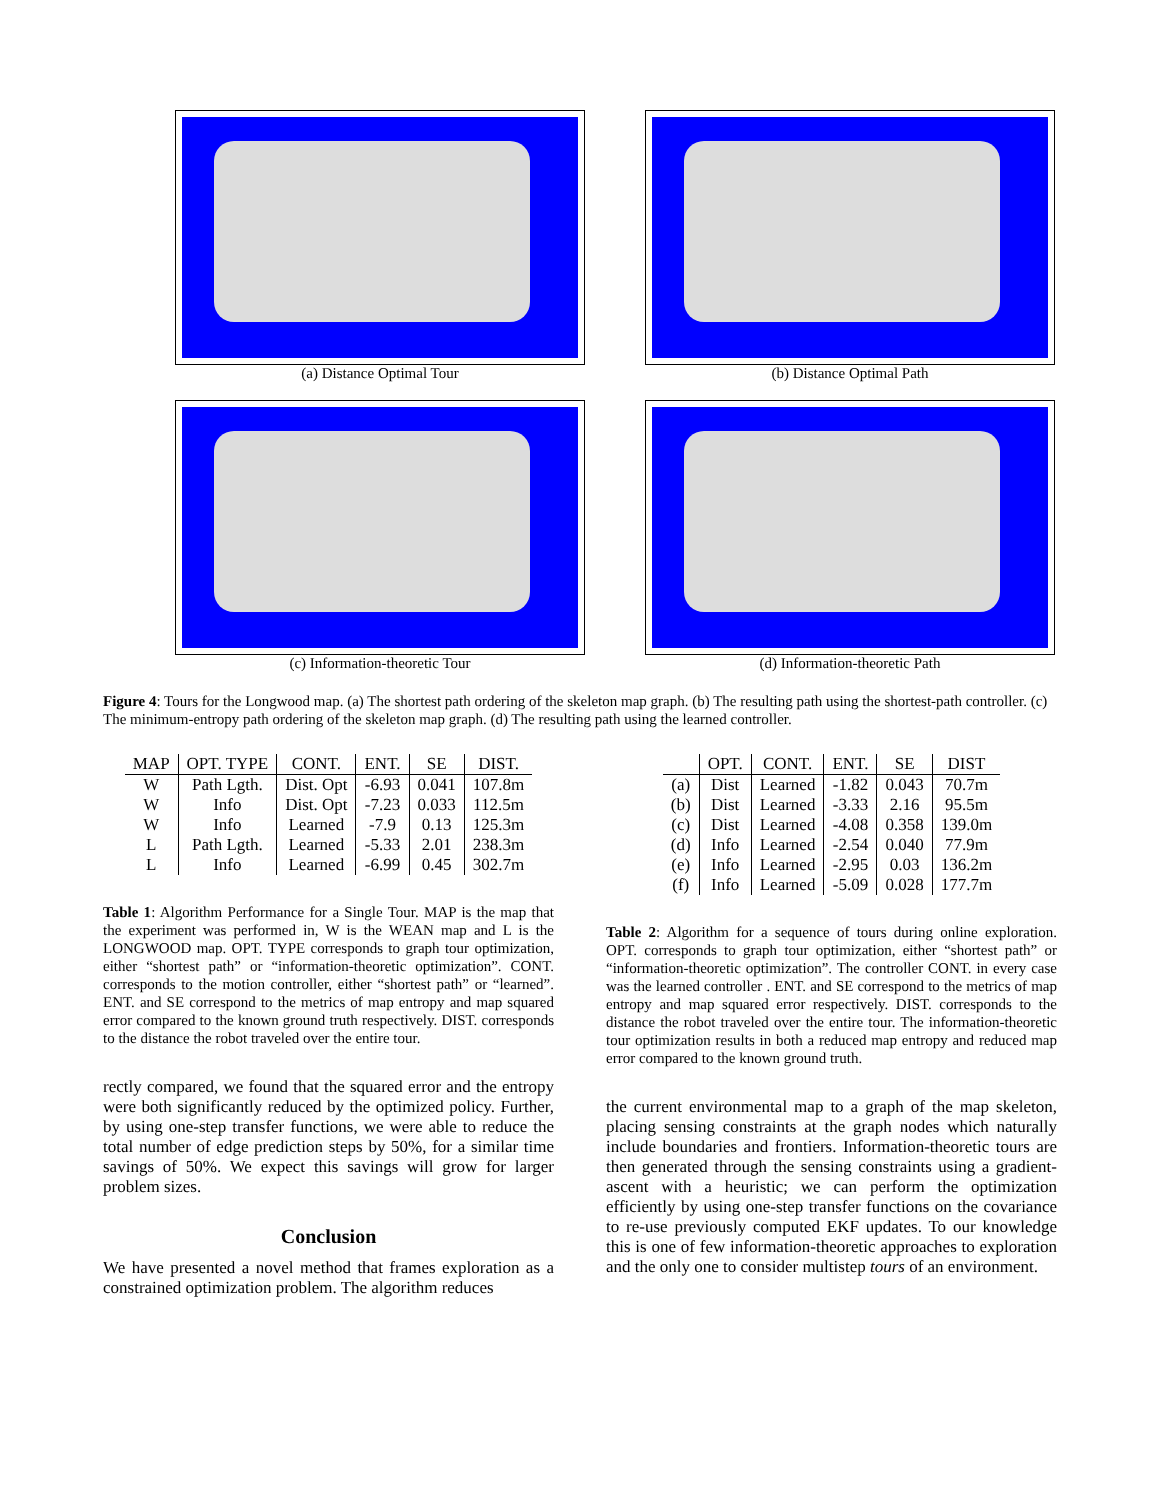(a) Distance Optimal Tour
(b) Distance Optimal Path
(c) Information-theoretic Tour
(d) Information-theoretic Path
Figure 4: Tours for the Longwood map. (a) The shortest path ordering of the skeleton map graph. (b) The resulting path using the shortest-path controller. (c) The minimum-entropy path ordering of the skeleton map graph. (d) The resulting path using the learned controller.
| MAP | OPT. TYPE | CONT. | ENT. | SE | DIST. |
| --- | --- | --- | --- | --- | --- |
| W | Path Lgth. | Dist. Opt | -6.93 | 0.041 | 107.8m |
| W | Info | Dist. Opt | -7.23 | 0.033 | 112.5m |
| W | Info | Learned | -7.9 | 0.13 | 125.3m |
| L | Path Lgth. | Learned | -5.33 | 2.01 | 238.3m |
| L | Info | Learned | -6.99 | 0.45 | 302.7m |
Table 1: Algorithm Performance for a Single Tour. MAP is the map that the experiment was performed in, W is the WEAN map and L is the LONGWOOD map. OPT. TYPE corresponds to graph tour optimization, either “shortest path” or “information-theoretic optimization”. CONT. corresponds to the motion controller, either “shortest path” or “learned”. ENT. and SE correspond to the metrics of map entropy and map squared error compared to the known ground truth respectively. DIST. corresponds to the distance the robot traveled over the entire tour.
rectly compared, we found that the squared error and the entropy were both significantly reduced by the optimized policy. Further, by using one-step transfer functions, we were able to reduce the total number of edge prediction steps by 50%, for a similar time savings of 50%. We expect this savings will grow for larger problem sizes.
Conclusion
We have presented a novel method that frames exploration as a constrained optimization problem. The algorithm reduces
| | OPT. | CONT. | ENT. | SE | DIST |
| --- | --- | --- | --- | --- | --- |
| (a) | Dist | Learned | -1.82 | 0.043 | 70.7m |
| (b) | Dist | Learned | -3.33 | 2.16 | 95.5m |
| (c) | Dist | Learned | -4.08 | 0.358 | 139.0m |
| (d) | Info | Learned | -2.54 | 0.040 | 77.9m |
| (e) | Info | Learned | -2.95 | 0.03 | 136.2m |
| (f) | Info | Learned | -5.09 | 0.028 | 177.7m |
Table 2: Algorithm for a sequence of tours during online exploration. OPT. corresponds to graph tour optimization, either “shortest path” or “information-theoretic optimization”. The controller CONT. in every case was the learned controller . ENT. and SE correspond to the metrics of map entropy and map squared error respectively. DIST. corresponds to the distance the robot traveled over the entire tour. The information-theoretic tour optimization results in both a reduced map entropy and reduced map error compared to the known ground truth.
the current environmental map to a graph of the map skeleton, placing sensing constraints at the graph nodes which naturally include boundaries and frontiers. Information-theoretic tours are then generated through the sensing constraints using a gradient-ascent with a heuristic; we can perform the optimization efficiently by using one-step transfer functions on the covariance to re-use previously computed EKF updates. To our knowledge this is one of few information-theoretic approaches to exploration and the only one to consider multistep tours of an environment.